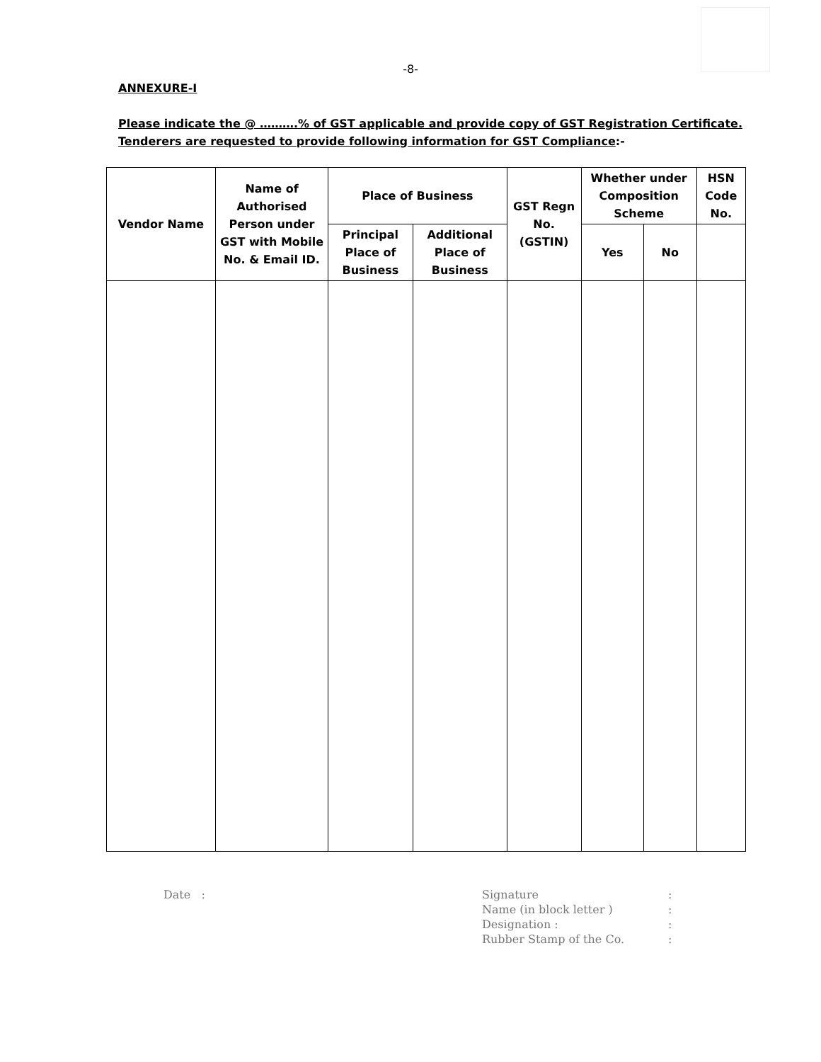-8-
ANNEXURE-I
Please indicate the @ ……….% of GST applicable and provide copy of GST Registration Certificate. Tenderers are requested to provide following information for GST Compliance:-
| Vendor Name | Name of Authorised Person under GST with Mobile No. & Email ID. | Place of Business | | GST Regn No. (GSTIN) | Whether under Composition Scheme | | HSN Code No. |
| --- | --- | --- | --- | --- | --- | --- | --- |
| | | Principal Place of Business | Additional Place of Business | | Yes | No | |
Date :
| Signature | : |
| Name (in block letter ) | : |
| Designation : | : |
| Rubber Stamp of the Co. | : |